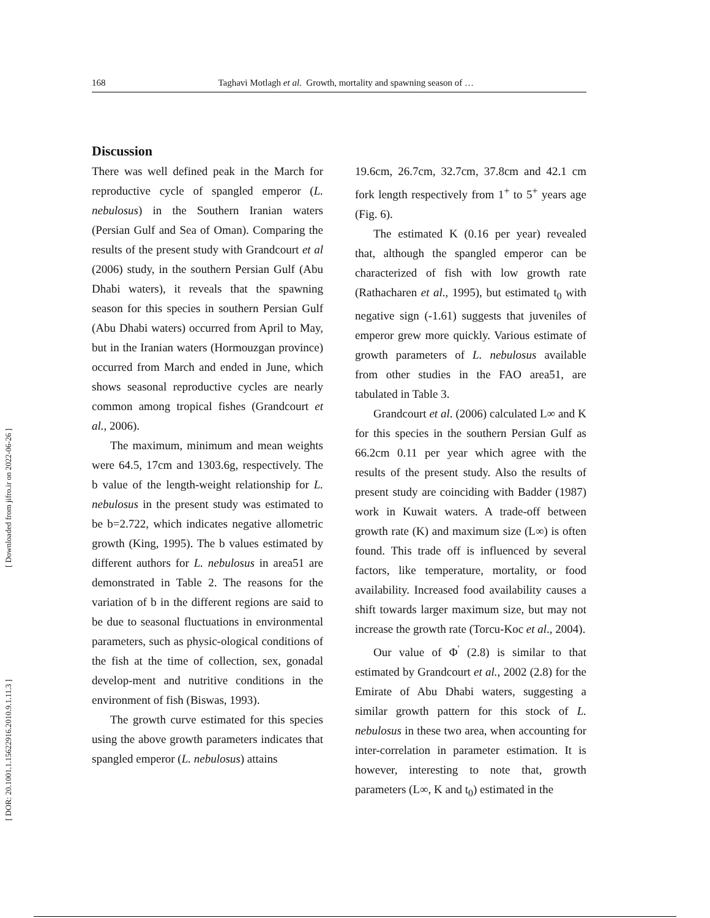[ Downloaded from jifro.ir on 2022-06-26 ]
[ DOR: 20.1001.1.15622916.2010.9.1.11.3 ]
168 Taghavi Motlagh et al. Growth, mortality and spawning season of …
Discussion
There was well defined peak in the March for reproductive cycle of spangled emperor (L. nebulosus) in the Southern Iranian waters (Persian Gulf and Sea of Oman). Comparing the results of the present study with Grandcourt et al (2006) study, in the southern Persian Gulf (Abu Dhabi waters), it reveals that the spawning season for this species in southern Persian Gulf (Abu Dhabi waters) occurred from April to May, but in the Iranian waters (Hormouzgan province) occurred from March and ended in June, which shows seasonal reproductive cycles are nearly common among tropical fishes (Grandcourt et al., 2006).
The maximum, minimum and mean weights were 64.5, 17cm and 1303.6g, respectively. The b value of the length-weight relationship for L. nebulosus in the present study was estimated to be b=2.722, which indicates negative allometric growth (King, 1995). The b values estimated by different authors for L. nebulosus in area51 are demonstrated in Table 2. The reasons for the variation of b in the different regions are said to be due to seasonal fluctuations in environmental parameters, such as physic-ological conditions of the fish at the time of collection, sex, gonadal develop-ment and nutritive conditions in the environment of fish (Biswas, 1993).
The growth curve estimated for this species using the above growth parameters indicates that spangled emperor (L. nebulosus) attains
19.6cm, 26.7cm, 32.7cm, 37.8cm and 42.1 cm fork length respectively from 1<sup>+</sup> to 5<sup>+</sup> years age (Fig. 6).
The estimated K (0.16 per year) revealed that, although the spangled emperor can be characterized of fish with low growth rate (Rathacharen et al., 1995), but estimated t<sub>0</sub> with negative sign (-1.61) suggests that juveniles of emperor grew more quickly. Various estimate of growth parameters of L. nebulosus available from other studies in the FAO area51, are tabulated in Table 3.
Grandcourt et al. (2006) calculated L∞ and K for this species in the southern Persian Gulf as 66.2cm 0.11 per year which agree with the results of the present study. Also the results of present study are coinciding with Badder (1987) work in Kuwait waters. A trade-off between growth rate (K) and maximum size (L∞) is often found. This trade off is influenced by several factors, like temperature, mortality, or food availability. Increased food availability causes a shift towards larger maximum size, but may not increase the growth rate (Torcu-Koc et al., 2004).
Our value of Φ<sup>'</sup> (2.8) is similar to that estimated by Grandcourt et al., 2002 (2.8) for the Emirate of Abu Dhabi waters, suggesting a similar growth pattern for this stock of L. nebulosus in these two area, when accounting for inter-correlation in parameter estimation. It is however, interesting to note that, growth parameters (L∞, K and t<sub>0</sub>) estimated in the